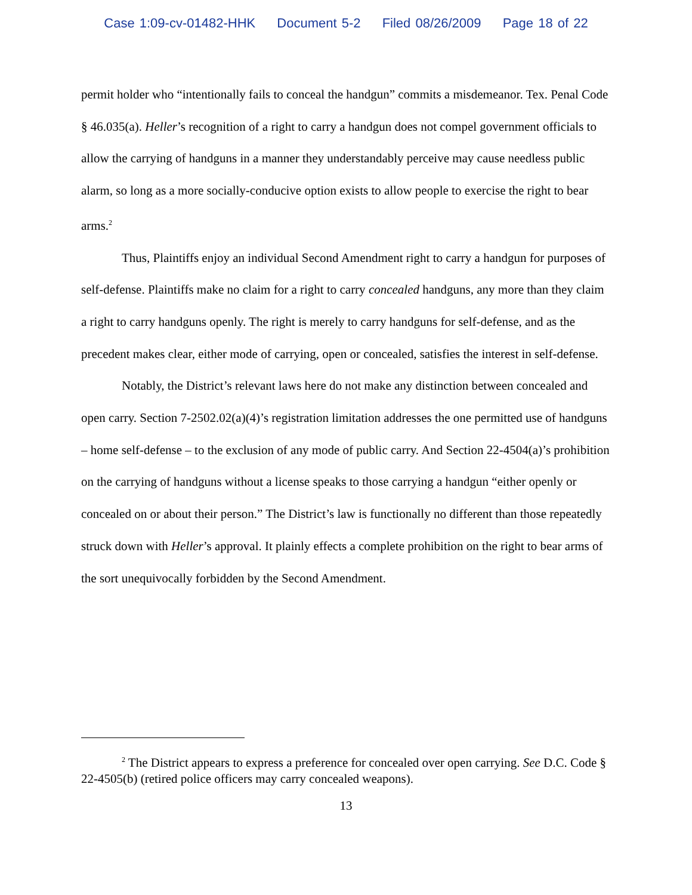Case 1:09-cv-01482-HHK Document 5-2 Filed 08/26/2009 Page 18 of 22
permit holder who “intentionally fails to conceal the handgun” commits a misdemeanor. Tex. Penal Code § 46.035(a). Heller’s recognition of a right to carry a handgun does not compel government officials to allow the carrying of handguns in a manner they understandably perceive may cause needless public alarm, so long as a more socially-conducive option exists to allow people to exercise the right to bear arms.<sup>2</sup>
Thus, Plaintiffs enjoy an individual Second Amendment right to carry a handgun for purposes of self-defense. Plaintiffs make no claim for a right to carry concealed handguns, any more than they claim a right to carry handguns openly. The right is merely to carry handguns for self-defense, and as the precedent makes clear, either mode of carrying, open or concealed, satisfies the interest in self-defense.
Notably, the District’s relevant laws here do not make any distinction between concealed and open carry. Section 7-2502.02(a)(4)’s registration limitation addresses the one permitted use of handguns – home self-defense – to the exclusion of any mode of public carry. And Section 22-4504(a)’s prohibition on the carrying of handguns without a license speaks to those carrying a handgun “either openly or concealed on or about their person.” The District’s law is functionally no different than those repeatedly struck down with Heller’s approval. It plainly effects a complete prohibition on the right to bear arms of the sort unequivocally forbidden by the Second Amendment.
<sup>2</sup> The District appears to express a preference for concealed over open carrying. See D.C. Code § 22-4505(b) (retired police officers may carry concealed weapons).
13